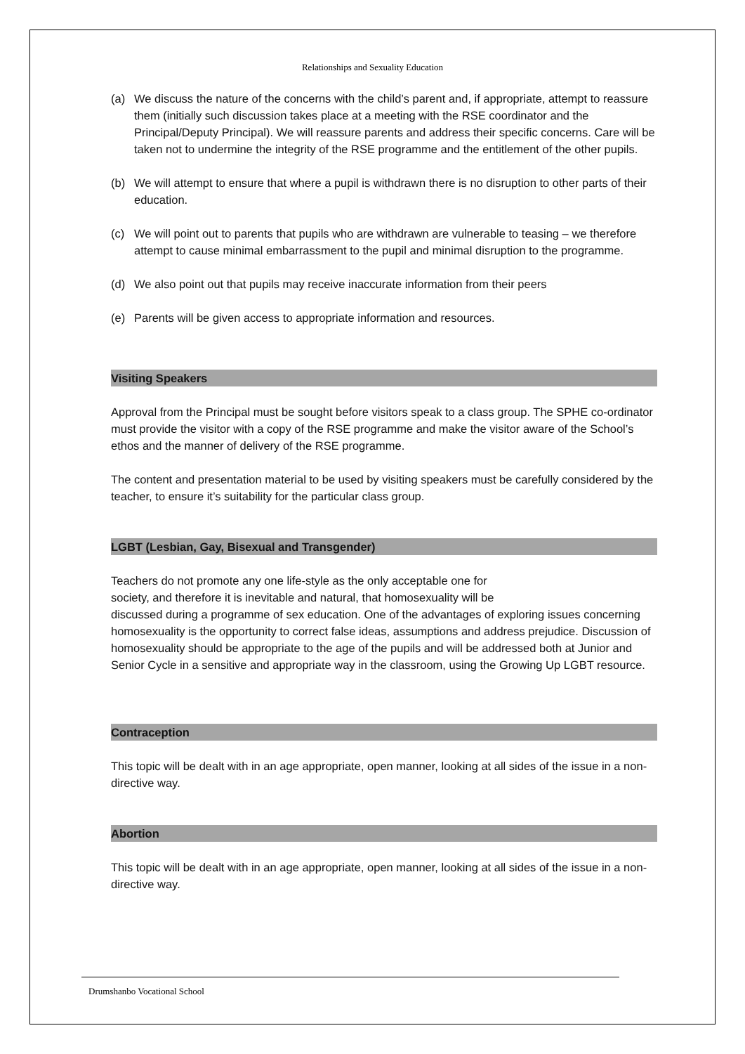Relationships and Sexuality Education
(a) We discuss the nature of the concerns with the child’s parent and, if appropriate, attempt to reassure them (initially such discussion takes place at a meeting with the RSE coordinator and the Principal/Deputy Principal). We will reassure parents and address their specific concerns. Care will be taken not to undermine the integrity of the RSE programme and the entitlement of the other pupils.
(b) We will attempt to ensure that where a pupil is withdrawn there is no disruption to other parts of their education.
(c) We will point out to parents that pupils who are withdrawn are vulnerable to teasing – we therefore attempt to cause minimal embarrassment to the pupil and minimal disruption to the programme.
(d) We also point out that pupils may receive inaccurate information from their peers
(e) Parents will be given access to appropriate information and resources.
Visiting Speakers
Approval from the Principal must be sought before visitors speak to a class group. The SPHE co-ordinator must provide the visitor with a copy of the RSE programme and make the visitor aware of the School’s ethos and the manner of delivery of the RSE programme.
The content and presentation material to be used by visiting speakers must be carefully considered by the teacher, to ensure it’s suitability for the particular class group.
LGBT (Lesbian, Gay, Bisexual and Transgender)
Teachers do not promote any one life-style as the only acceptable one for
society, and therefore it is inevitable and natural, that homosexuality will be
discussed during a programme of sex education. One of the advantages of exploring issues concerning homosexuality is the opportunity to correct false ideas, assumptions and address prejudice. Discussion of homosexuality should be appropriate to the age of the pupils and will be addressed both at Junior and Senior Cycle in a sensitive and appropriate way in the classroom, using the Growing Up LGBT resource.
Contraception
This topic will be dealt with in an age appropriate, open manner, looking at all sides of the issue in a non-directive way.
Abortion
This topic will be dealt with in an age appropriate, open manner, looking at all sides of the issue in a non-directive way.
Drumshanbo Vocational School